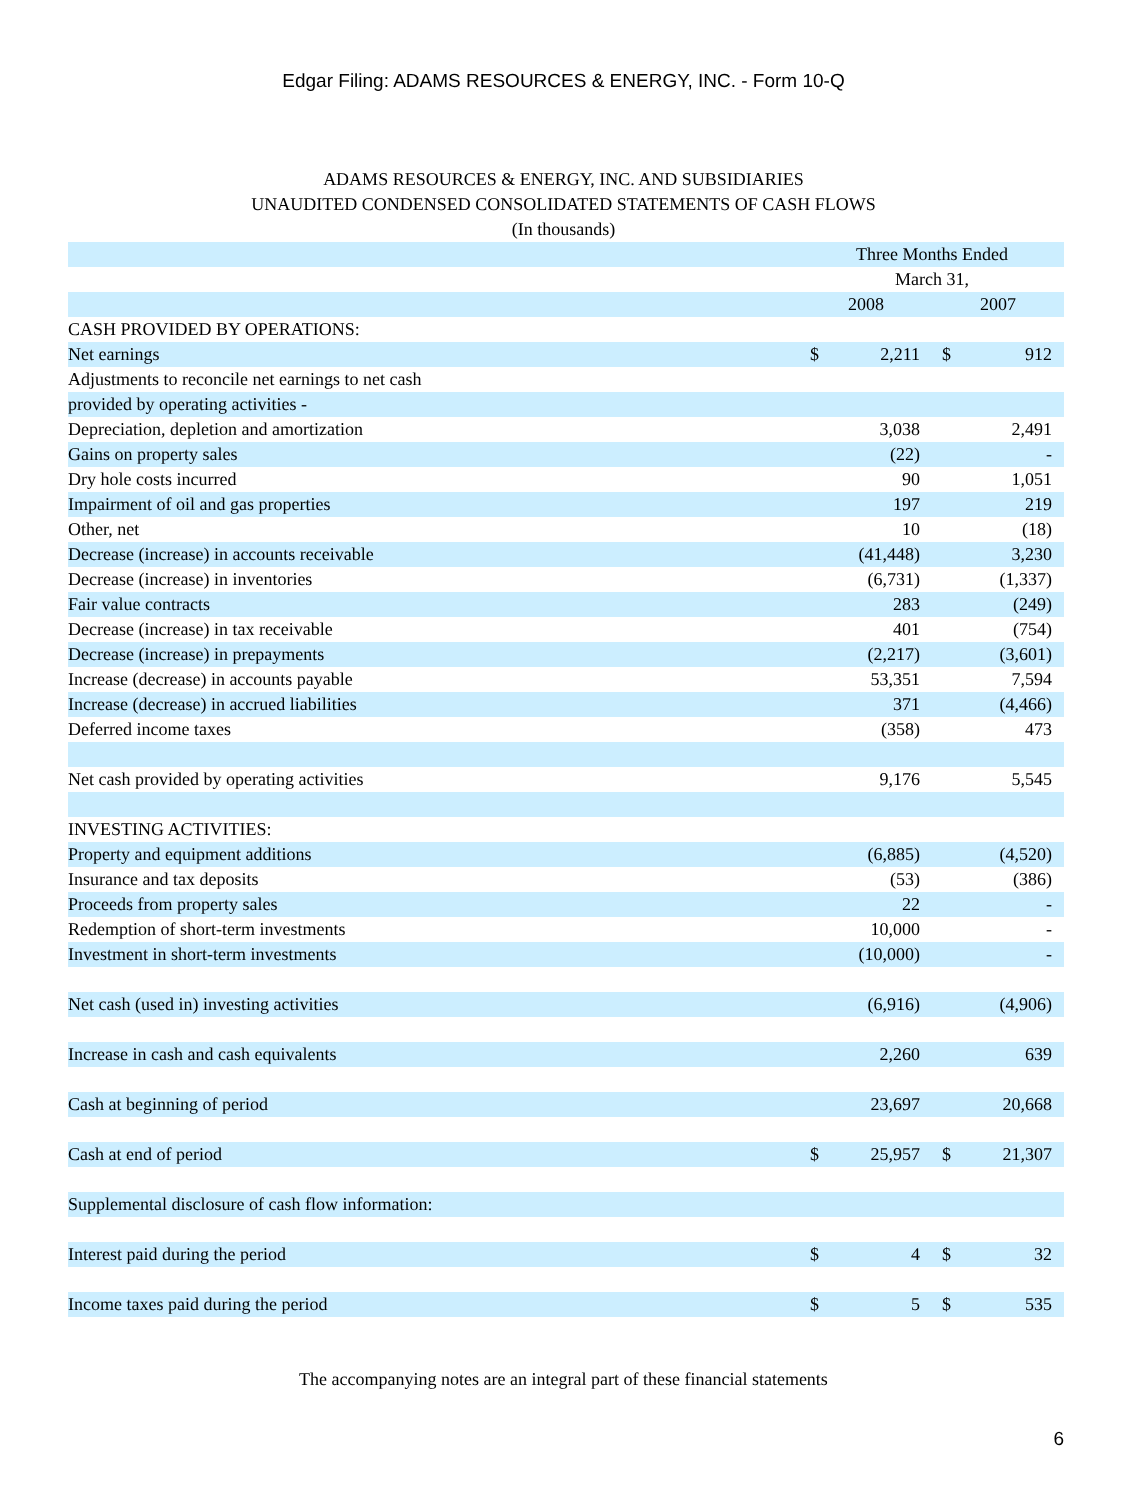Edgar Filing: ADAMS RESOURCES & ENERGY, INC. - Form 10-Q
ADAMS RESOURCES & ENERGY, INC. AND SUBSIDIARIES
UNAUDITED CONDENSED CONSOLIDATED STATEMENTS OF CASH FLOWS
(In thousands)
| | Three Months Ended | | | | | |
| | March 31, | | | | | |
| | 2008 | | | 2007 | | |
| CASH PROVIDED BY OPERATIONS: | | | | | | |
| Net earnings | $ | 2,211 | | $ | 912 | |
| Adjustments to reconcile net earnings to net cash | | | | | | |
| provided by operating activities - | | | | | | |
| Depreciation, depletion and amortization | | 3,038 | | | 2,491 | |
| Gains on property sales | | (22) | | | - | |
| Dry hole costs incurred | | 90 | | | 1,051 | |
| Impairment of oil and gas properties | | 197 | | | 219 | |
| Other, net | | 10 | | | (18) | |
| Decrease (increase) in accounts receivable | | (41,448) | | | 3,230 | |
| Decrease (increase) in inventories | | (6,731) | | | (1,337) | |
| Fair value contracts | | 283 | | | (249) | |
| Decrease (increase) in tax receivable | | 401 | | | (754) | |
| Decrease (increase) in prepayments | | (2,217) | | | (3,601) | |
| Increase (decrease) in accounts payable | | 53,351 | | | 7,594 | |
| Increase (decrease) in accrued liabilities | | 371 | | | (4,466) | |
| Deferred income taxes | | (358) | | | 473 | |
| Net cash provided by operating activities | | 9,176 | | | 5,545 | |
| INVESTING ACTIVITIES: | | | | | | |
| Property and equipment additions | | (6,885) | | | (4,520) | |
| Insurance and tax deposits | | (53) | | | (386) | |
| Proceeds from property sales | | 22 | | | - | |
| Redemption of short-term investments | | 10,000 | | | - | |
| Investment in short-term investments | | (10,000) | | | - | |
| Net cash (used in) investing activities | | (6,916) | | | (4,906) | |
| Increase in cash and cash equivalents | | 2,260 | | | 639 | |
| Cash at beginning of period | | 23,697 | | | 20,668 | |
| Cash at end of period | $ | 25,957 | | $ | 21,307 | |
| Supplemental disclosure of cash flow information: | | | | | | |
| Interest paid during the period | $ | 4 | | $ | 32 | |
| Income taxes paid during the period | $ | 5 | | $ | 535 | |
The accompanying notes are an integral part of these financial statements
6